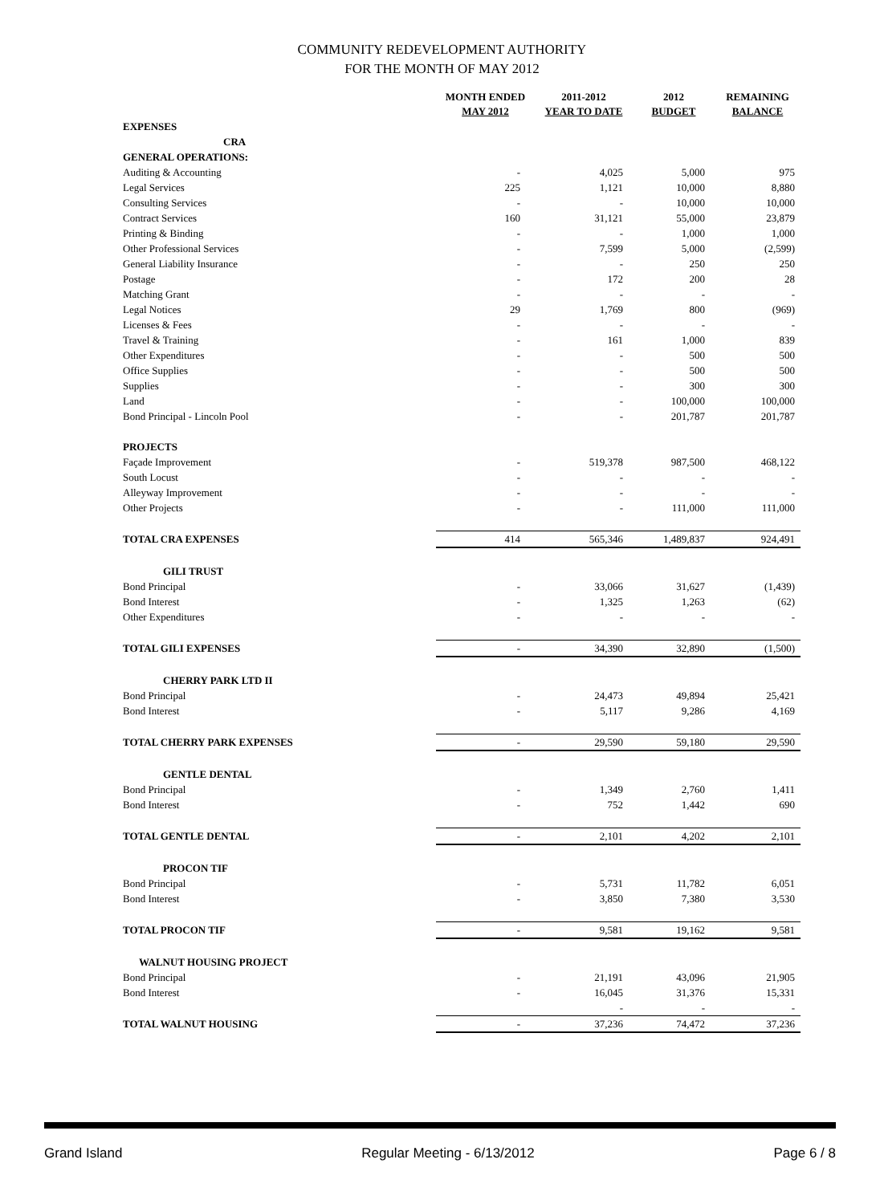COMMUNITY REDEVELOPMENT AUTHORITY
FOR THE MONTH OF MAY 2012
| | MONTH ENDED MAY 2012 | 2011-2012 YEAR TO DATE | 2012 BUDGET | REMAINING BALANCE |
| --- | --- | --- | --- | --- |
| EXPENSES | | | | |
| CRA | | | | |
| GENERAL OPERATIONS: | | | | |
| Auditing & Accounting | - | 4,025 | 5,000 | 975 |
| Legal Services | 225 | 1,121 | 10,000 | 8,880 |
| Consulting Services | - | - | 10,000 | 10,000 |
| Contract Services | 160 | 31,121 | 55,000 | 23,879 |
| Printing & Binding | - | - | 1,000 | 1,000 |
| Other Professional Services | - | 7,599 | 5,000 | (2,599) |
| General Liability Insurance | - | - | 250 | 250 |
| Postage | - | 172 | 200 | 28 |
| Matching Grant | - | - | - | - |
| Legal Notices | 29 | 1,769 | 800 | (969) |
| Licenses & Fees | - | - | - | - |
| Travel & Training | - | 161 | 1,000 | 839 |
| Other Expenditures | - | - | 500 | 500 |
| Office Supplies | - | - | 500 | 500 |
| Supplies | - | - | 300 | 300 |
| Land | - | - | 100,000 | 100,000 |
| Bond Principal - Lincoln Pool | - | - | 201,787 | 201,787 |
| PROJECTS | | | | |
| Façade Improvement | - | 519,378 | 987,500 | 468,122 |
| South Locust | - | - | - | - |
| Alleyway Improvement | - | - | - | - |
| Other Projects | - | - | 111,000 | 111,000 |
| TOTAL CRA EXPENSES | 414 | 565,346 | 1,489,837 | 924,491 |
| GILI TRUST | | | | |
| Bond Principal | - | 33,066 | 31,627 | (1,439) |
| Bond Interest | - | 1,325 | 1,263 | (62) |
| Other Expenditures | - | - | - | - |
| TOTAL GILI EXPENSES | - | 34,390 | 32,890 | (1,500) |
| CHERRY PARK LTD II | | | | |
| Bond Principal | - | 24,473 | 49,894 | 25,421 |
| Bond Interest | - | 5,117 | 9,286 | 4,169 |
| TOTAL CHERRY PARK EXPENSES | - | 29,590 | 59,180 | 29,590 |
| GENTLE DENTAL | | | | |
| Bond Principal | - | 1,349 | 2,760 | 1,411 |
| Bond Interest | - | 752 | 1,442 | 690 |
| TOTAL GENTLE DENTAL | - | 2,101 | 4,202 | 2,101 |
| PROCON TIF | | | | |
| Bond Principal | - | 5,731 | 11,782 | 6,051 |
| Bond Interest | - | 3,850 | 7,380 | 3,530 |
| TOTAL PROCON TIF | - | 9,581 | 19,162 | 9,581 |
| WALNUT HOUSING PROJECT | | | | |
| Bond Principal | - | 21,191 | 43,096 | 21,905 |
| Bond Interest | - | 16,045 | 31,376 | 15,331 |
| | | - | - | - |
| TOTAL WALNUT HOUSING | - | 37,236 | 74,472 | 37,236 |
Grand Island Regular Meeting - 6/13/2012 Page 6 / 8